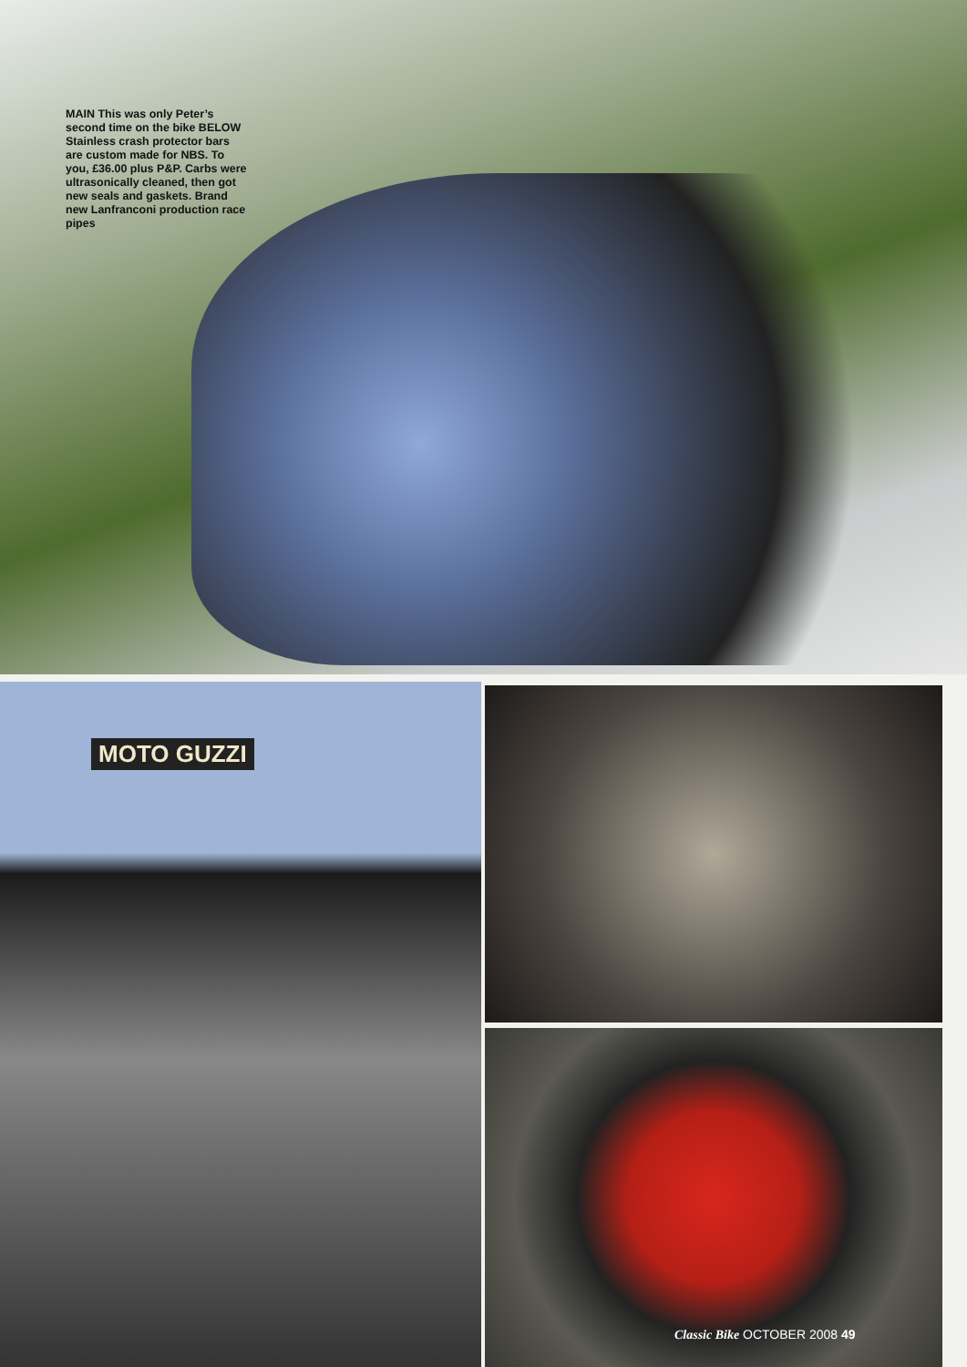MAIN This was only Peter’s second time on the bike BELOW Stainless crash protector bars are custom made for NBS. To you, £36.00 plus P&P. Carbs were ultrasonically cleaned, then got new seals and gaskets. Brand new Lanfranconi production race pipes
MOTO GUZZI
Classic Bike OCTOBER 2008 49